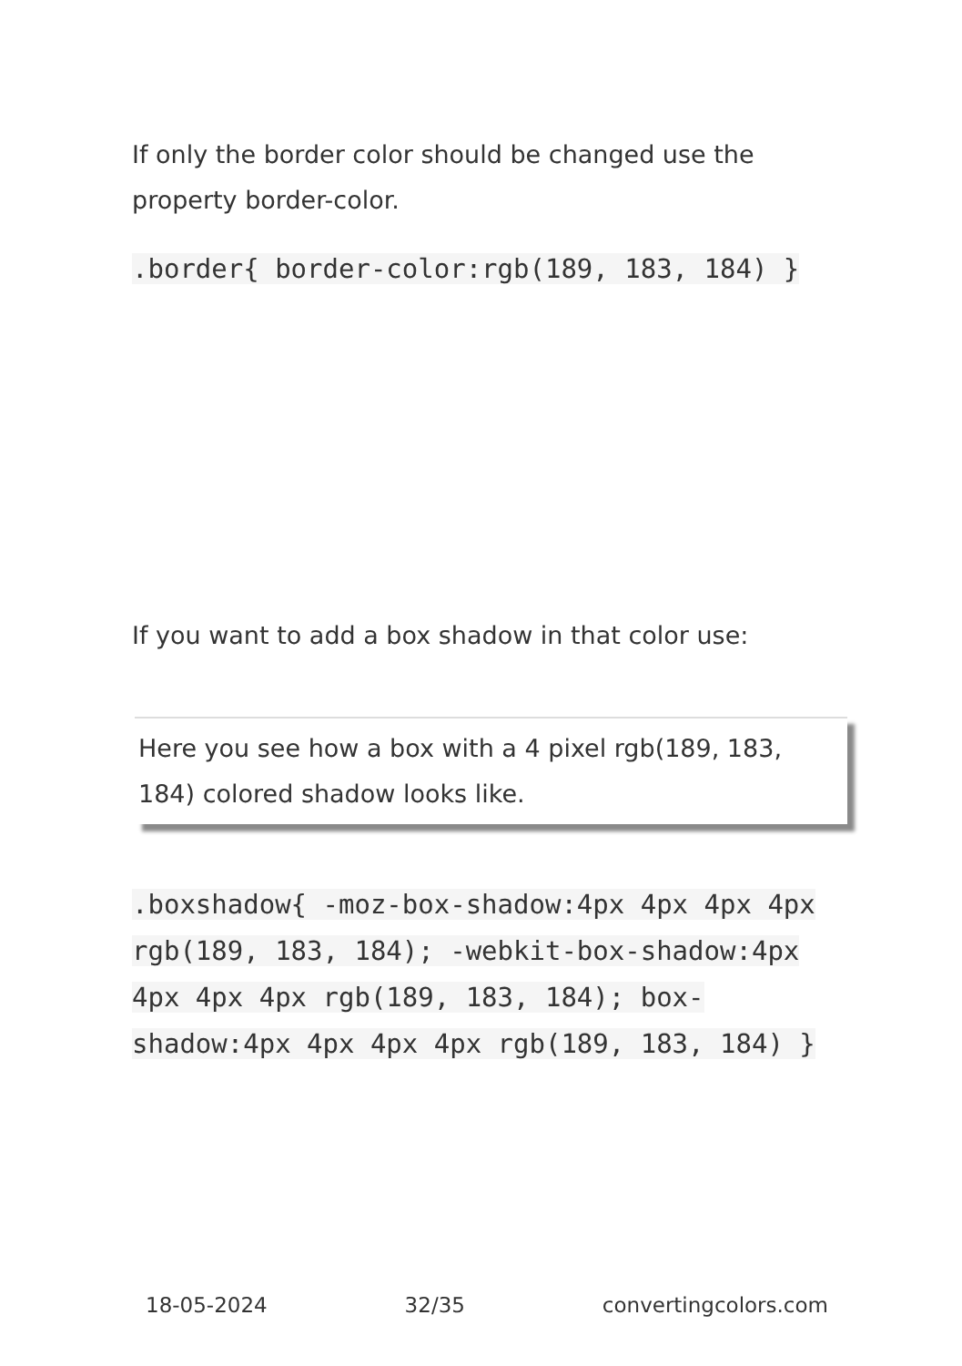If only the border color should be changed use the property border-color.
.border{ border-color:rgb(189, 183, 184) }
If you want to add a box shadow in that color use:
Here you see how a box with a 4 pixel rgb(189, 183, 184) colored shadow looks like.
.boxshadow{ -moz-box-shadow:4px 4px 4px 4px rgb(189, 183, 184); -webkit-box-shadow:4px 4px 4px 4px rgb(189, 183, 184); box-shadow:4px 4px 4px 4px rgb(189, 183, 184) }
18-05-2024 32/35 convertingcolors.com